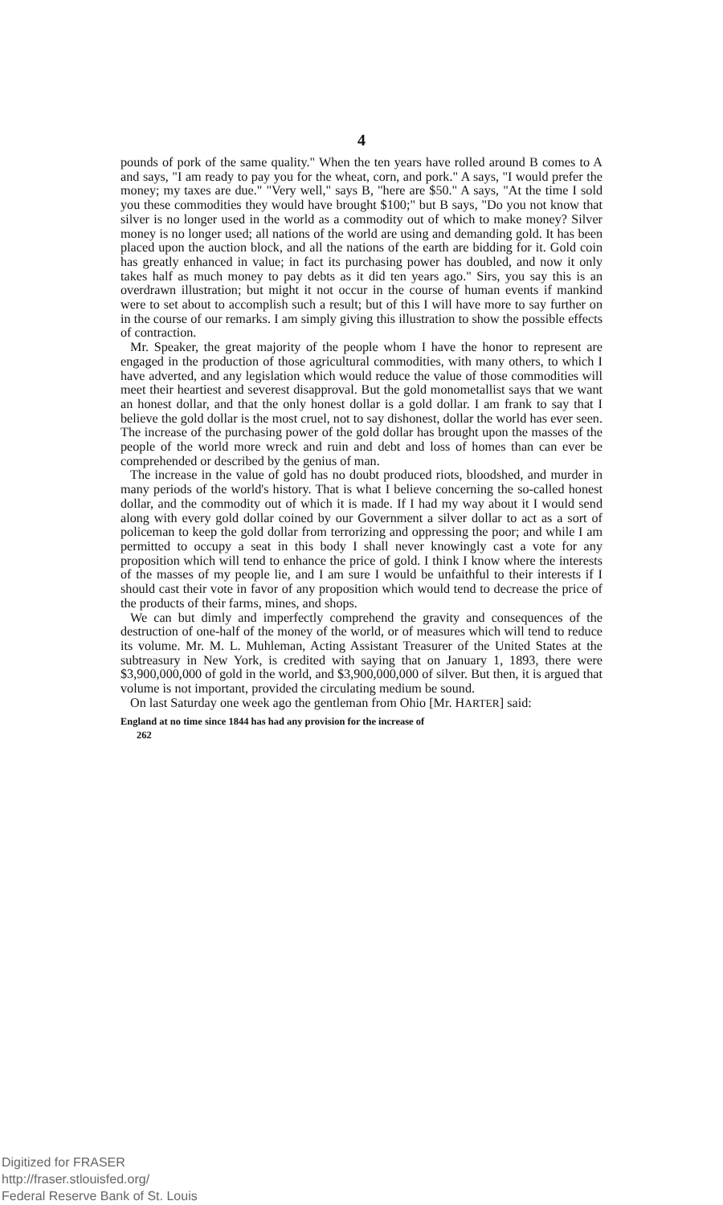4
pounds of pork of the same quality." When the ten years have rolled around B comes to A and says, "I am ready to pay you for the wheat, corn, and pork." A says, "I would prefer the money; my taxes are due." "Very well," says B, "here are $50." A says, "At the time I sold you these commodities they would have brought $100;" but B says, "Do you not know that silver is no longer used in the world as a commodity out of which to make money? Silver money is no longer used; all nations of the world are using and demanding gold. It has been placed upon the auction block, and all the nations of the earth are bidding for it. Gold coin has greatly enhanced in value; in fact its purchasing power has doubled, and now it only takes half as much money to pay debts as it did ten years ago." Sirs, you say this is an overdrawn illustration; but might it not occur in the course of human events if mankind were to set about to accomplish such a result; but of this I will have more to say further on in the course of our remarks. I am simply giving this illustration to show the possible effects of contraction.
Mr. Speaker, the great majority of the people whom I have the honor to represent are engaged in the production of those agricultural commodities, with many others, to which I have adverted, and any legislation which would reduce the value of those commodities will meet their heartiest and severest disapproval. But the gold monometallist says that we want an honest dollar, and that the only honest dollar is a gold dollar. I am frank to say that I believe the gold dollar is the most cruel, not to say dishonest, dollar the world has ever seen. The increase of the purchasing power of the gold dollar has brought upon the masses of the people of the world more wreck and ruin and debt and loss of homes than can ever be comprehended or described by the genius of man.
The increase in the value of gold has no doubt produced riots, bloodshed, and murder in many periods of the world's history. That is what I believe concerning the so-called honest dollar, and the commodity out of which it is made. If I had my way about it I would send along with every gold dollar coined by our Government a silver dollar to act as a sort of policeman to keep the gold dollar from terrorizing and oppressing the poor; and while I am permitted to occupy a seat in this body I shall never knowingly cast a vote for any proposition which will tend to enhance the price of gold. I think I know where the interests of the masses of my people lie, and I am sure I would be unfaithful to their interests if I should cast their vote in favor of any proposition which would tend to decrease the price of the products of their farms, mines, and shops.
We can but dimly and imperfectly comprehend the gravity and consequences of the destruction of one-half of the money of the world, or of measures which will tend to reduce its volume. Mr. M. L. Muhleman, Acting Assistant Treasurer of the United States at the subtreasury in New York, is credited with saying that on January 1, 1893, there were $3,900,000,000 of gold in the world, and $3,900,000,000 of silver. But then, it is argued that volume is not important, provided the circulating medium be sound.
On last Saturday one week ago the gentleman from Ohio [Mr. HARTER] said:
England at no time since 1844 has had any provision for the increase of
262
Digitized for FRASER
http://fraser.stlouisfed.org/
Federal Reserve Bank of St. Louis